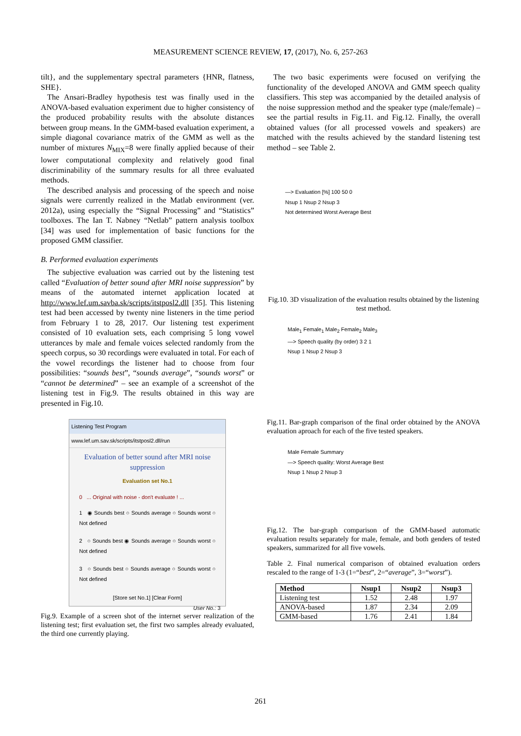MEASUREMENT SCIENCE REVIEW, 17, (2017), No. 6, 257-263
tilt}, and the supplementary spectral parameters {HNR, flatness, SHE}.
The Ansari-Bradley hypothesis test was finally used in the ANOVA-based evaluation experiment due to higher consistency of the produced probability results with the absolute distances between group means. In the GMM-based evaluation experiment, a simple diagonal covariance matrix of the GMM as well as the number of mixtures N<sub>MIX</sub>=8 were finally applied because of their lower computational complexity and relatively good final discriminability of the summary results for all three evaluated methods.
The described analysis and processing of the speech and noise signals were currently realized in the Matlab environment (ver. 2012a), using especially the “Signal Processing” and “Statistics” toolboxes. The Ian T. Nabney “Netlab” pattern analysis toolbox [34] was used for implementation of basic functions for the proposed GMM classifier.
B. Performed evaluation experiments
The subjective evaluation was carried out by the listening test called “Evaluation of better sound after MRI noise suppression” by means of the automated internet application located at http://www.lef.um.savba.sk/scripts/itstposl2.dll [35]. This listening test had been accessed by twenty nine listeners in the time period from February 1 to 28, 2017. Our listening test experiment consisted of 10 evaluation sets, each comprising 5 long vowel utterances by male and female voices selected randomly from the speech corpus, so 30 recordings were evaluated in total. For each of the vowel recordings the listener had to choose from four possibilities: “sounds best”, “sounds average”, “sounds worst” or “cannot be determined” – see an example of a screenshot of the listening test in Fig.9. The results obtained in this way are presented in Fig.10.
Listening Test Program
www.lef.um.sav.sk/scripts/itstposl2.dll/run
Evaluation of better sound after MRI noise suppression
Evaluation set No.1
0 ... Original with noise - don't evaluate ! ...
1 ◉ Sounds best ○ Sounds average ○ Sounds worst ○ Not defined
2 ○ Sounds best ◉ Sounds average ○ Sounds worst ○ Not defined
3 ○ Sounds best ○ Sounds average ○ Sounds worst ○ Not defined
[Store set No.1] [Clear Form]
User No.: 3
Fig.9. Example of a screen shot of the internet server realization of the listening test; first evaluation set, the first two samples already evaluated, the third one currently playing.
The two basic experiments were focused on verifying the functionality of the developed ANOVA and GMM speech quality classifiers. This step was accompanied by the detailed analysis of the noise suppression method and the speaker type (male/female) – see the partial results in Fig.11. and Fig.12. Finally, the overall obtained values (for all processed vowels and speakers) are matched with the results achieved by the standard listening test method – see Table 2.
—> Evaluation [%] 100 50 0
Nsup 1 Nsup 2 Nsup 3
Not determined Worst Average Best
Fig.10. 3D visualization of the evaluation results obtained by the listening test method.
Male<sub>1</sub> Female<sub>1</sub> Male<sub>2</sub> Female<sub>2</sub> Male<sub>3</sub>
—> Speech quality (by order) 3 2 1
Nsup 1 Nsup 2 Nsup 3
Fig.11. Bar-graph comparison of the final order obtained by the ANOVA evaluation aproach for each of the five tested speakers.
Male Female Summary
—> Speech quality: Worst Average Best
Nsup 1 Nsup 2 Nsup 3
Fig.12. The bar-graph comparison of the GMM-based automatic evaluation results separately for male, female, and both genders of tested speakers, summarized for all five vowels.
Table 2. Final numerical comparison of obtained evaluation orders rescaled to the range of 1-3 (1=“best”, 2=“average”, 3=“worst”).
| Method | Nsup1 | Nsup2 | Nsup3 |
| --- | --- | --- | --- |
| Listening test | 1.52 | 2.48 | 1.97 |
| ANOVA-based | 1.87 | 2.34 | 2.09 |
| GMM-based | 1.76 | 2.41 | 1.84 |
261